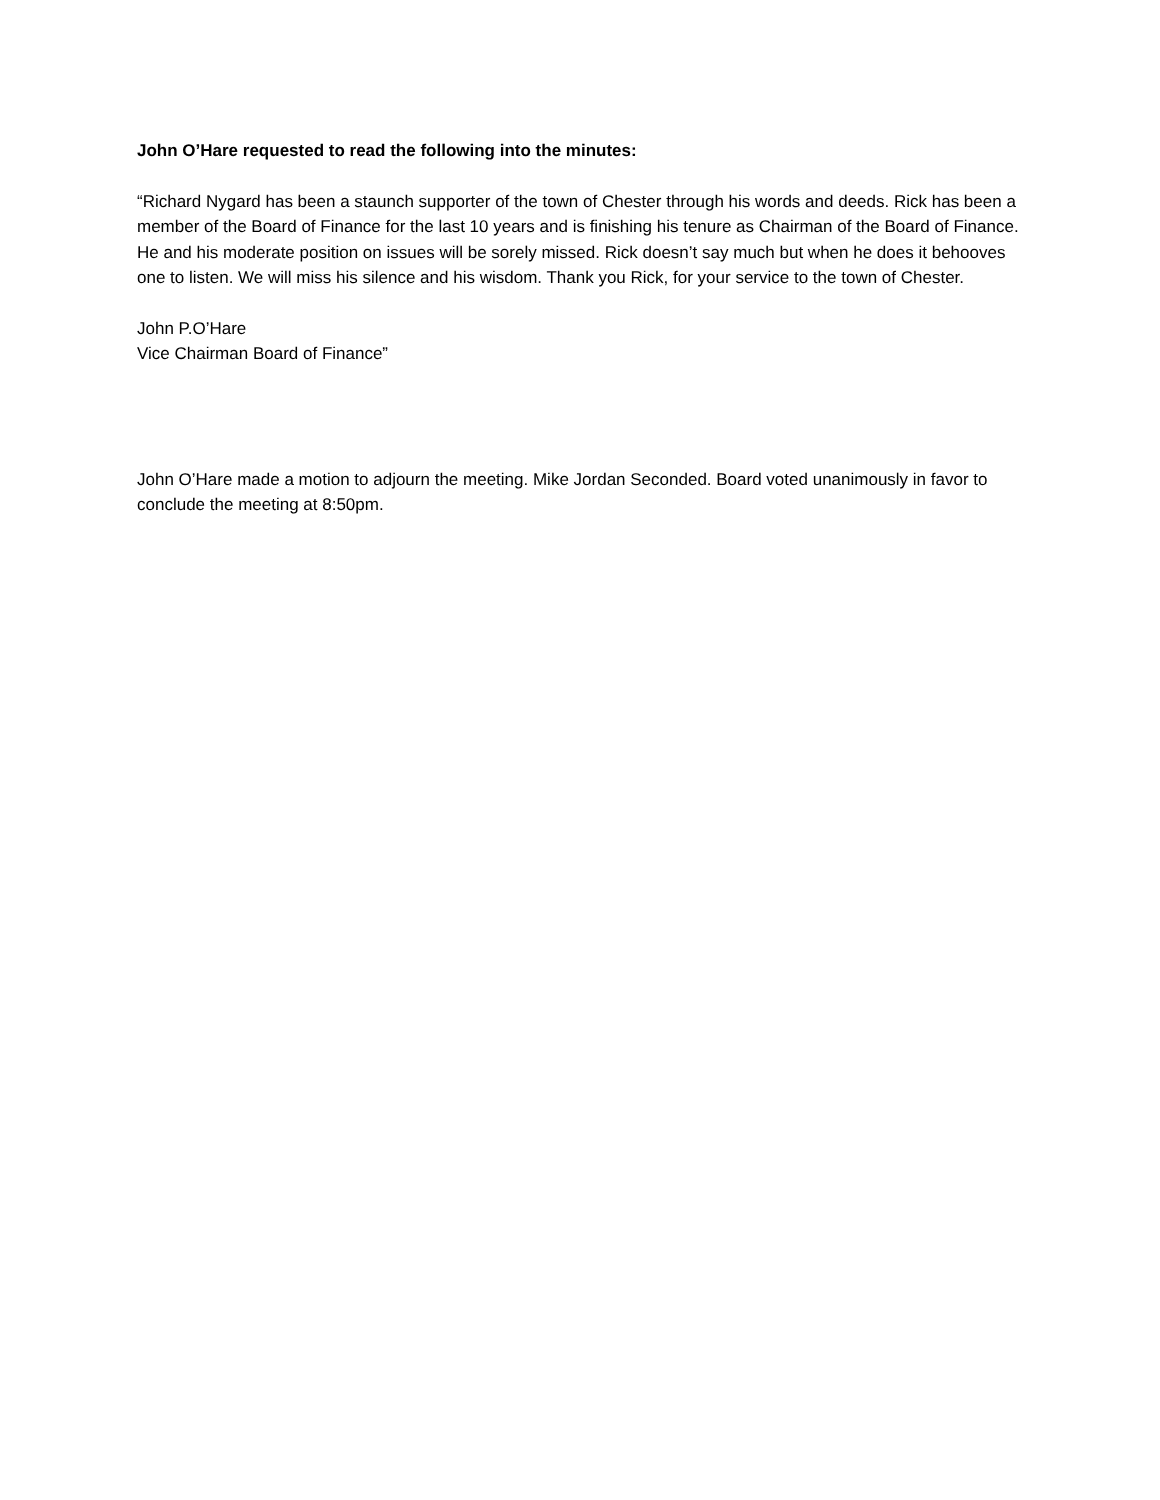John O’Hare requested to read the following into the minutes:
“Richard Nygard has been a staunch supporter of the town of Chester through his words and deeds. Rick has been a member of the Board of Finance for the last 10 years and is finishing his tenure as Chairman of the Board of Finance. He and his moderate position on issues will be sorely missed. Rick doesn’t say much but when he does it behooves one to listen. We will miss his silence and his wisdom. Thank you Rick, for your service to the town of Chester.
John P.O’Hare
Vice Chairman Board of Finance”
John O’Hare made a motion to adjourn the meeting. Mike Jordan Seconded. Board voted unanimously in favor to conclude the meeting at 8:50pm.